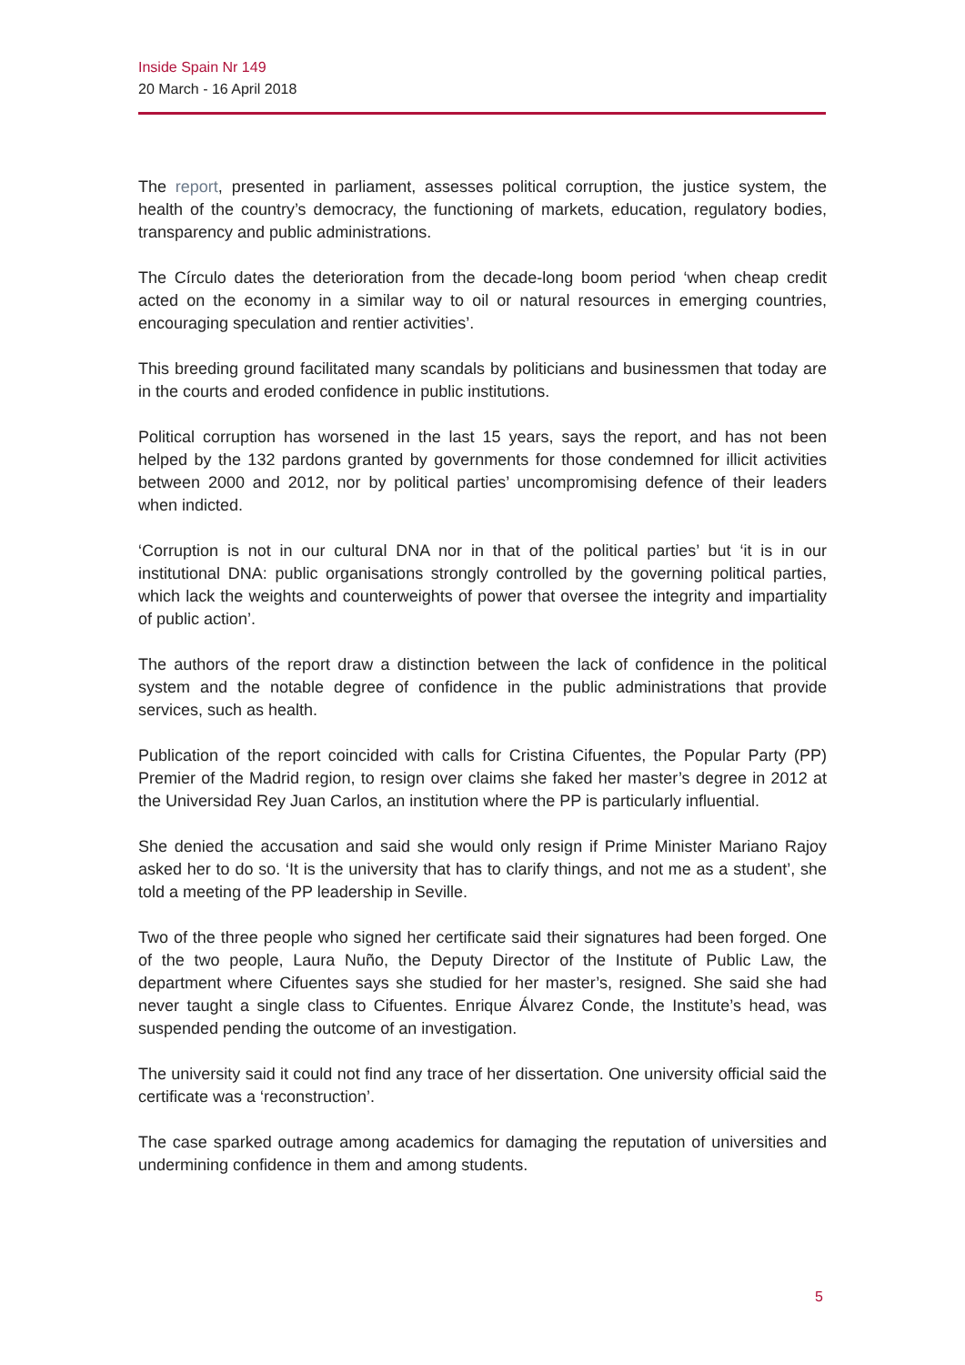Inside Spain Nr 149
20 March - 16 April 2018
The report, presented in parliament, assesses political corruption, the justice system, the health of the country’s democracy, the functioning of markets, education, regulatory bodies, transparency and public administrations.
The Círculo dates the deterioration from the decade-long boom period ‘when cheap credit acted on the economy in a similar way to oil or natural resources in emerging countries, encouraging speculation and rentier activities’.
This breeding ground facilitated many scandals by politicians and businessmen that today are in the courts and eroded confidence in public institutions.
Political corruption has worsened in the last 15 years, says the report, and has not been helped by the 132 pardons granted by governments for those condemned for illicit activities between 2000 and 2012, nor by political parties’ uncompromising defence of their leaders when indicted.
‘Corruption is not in our cultural DNA nor in that of the political parties’ but ‘it is in our institutional DNA: public organisations strongly controlled by the governing political parties, which lack the weights and counterweights of power that oversee the integrity and impartiality of public action’.
The authors of the report draw a distinction between the lack of confidence in the political system and the notable degree of confidence in the public administrations that provide services, such as health.
Publication of the report coincided with calls for Cristina Cifuentes, the Popular Party (PP) Premier of the Madrid region, to resign over claims she faked her master’s degree in 2012 at the Universidad Rey Juan Carlos, an institution where the PP is particularly influential.
She denied the accusation and said she would only resign if Prime Minister Mariano Rajoy asked her to do so. ‘It is the university that has to clarify things, and not me as a student’, she told a meeting of the PP leadership in Seville.
Two of the three people who signed her certificate said their signatures had been forged. One of the two people, Laura Nuño, the Deputy Director of the Institute of Public Law, the department where Cifuentes says she studied for her master’s, resigned. She said she had never taught a single class to Cifuentes. Enrique Álvarez Conde, the Institute’s head, was suspended pending the outcome of an investigation.
The university said it could not find any trace of her dissertation. One university official said the certificate was a ‘reconstruction’.
The case sparked outrage among academics for damaging the reputation of universities and undermining confidence in them and among students.
5